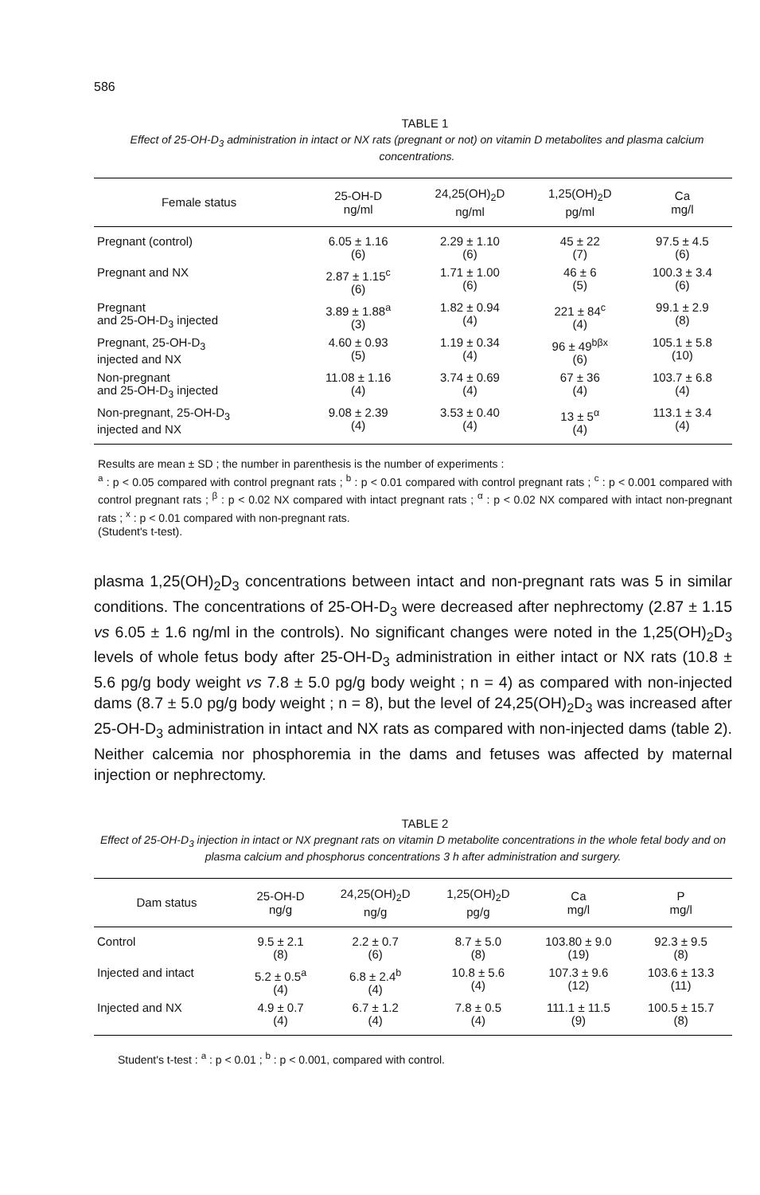586
TABLE 1
Effect of 25-OH-D<sub>3</sub> administration in intact or NX rats (pregnant or not) on vitamin D metabolites and plasma calcium concentrations.
| Female status | 25-OH-D ng/ml | 24,25(OH)<sub>2</sub>D ng/ml | 1,25(OH)<sub>2</sub>D pg/ml | Ca mg/l |
| --- | --- | --- | --- | --- |
| Pregnant (control) | 6.05 ± 1.16 (6) | 2.29 ± 1.10 (6) | 45 ± 22 (7) | 97.5 ± 4.5 (6) |
| Pregnant and NX | 2.87 ± 1.15<sup>c</sup> (6) | 1.71 ± 1.00 (6) | 46 ± 6 (5) | 100.3 ± 3.4 (6) |
| Pregnant and 25-OH-D<sub>3</sub> injected | 3.89 ± 1.88<sup>a</sup> (3) | 1.82 ± 0.94 (4) | 221 ± 84<sup>c</sup> (4) | 99.1 ± 2.9 (8) |
| Pregnant, 25-OH-D<sub>3</sub> injected and NX | 4.60 ± 0.93 (5) | 1.19 ± 0.34 (4) | 96 ± 49<sup>bβx</sup> (6) | 105.1 ± 5.8 (10) |
| Non-pregnant and 25-OH-D<sub>3</sub> injected | 11.08 ± 1.16 (4) | 3.74 ± 0.69 (4) | 67 ± 36 (4) | 103.7 ± 6.8 (4) |
| Non-pregnant, 25-OH-D<sub>3</sub> injected and NX | 9.08 ± 2.39 (4) | 3.53 ± 0.40 (4) | 13 ± 5<sup>α</sup> (4) | 113.1 ± 3.4 (4) |
Results are mean ± SD ; the number in parenthesis is the number of experiments :
<sup>a</sup> : p < 0.05 compared with control pregnant rats ; <sup>b</sup> : p < 0.01 compared with control pregnant rats ; <sup>c</sup> : p < 0.001 compared with control pregnant rats ; <sup>β</sup> : p < 0.02 NX compared with intact pregnant rats ; <sup>α</sup> : p < 0.02 NX compared with intact non-pregnant rats ; <sup>x</sup> : p < 0.01 compared with non-pregnant rats.
(Student's t-test).
plasma 1,25(OH)<sub>2</sub>D<sub>3</sub> concentrations between intact and non-pregnant rats was 5 in similar conditions. The concentrations of 25-OH-D<sub>3</sub> were decreased after nephrectomy (2.87 ± 1.15 vs 6.05 ± 1.6 ng/ml in the controls). No significant changes were noted in the 1,25(OH)<sub>2</sub>D<sub>3</sub> levels of whole fetus body after 25-OH-D<sub>3</sub> administration in either intact or NX rats (10.8 ± 5.6 pg/g body weight vs 7.8 ± 5.0 pg/g body weight ; n = 4) as compared with non-injected dams (8.7 ± 5.0 pg/g body weight ; n = 8), but the level of 24,25(OH)<sub>2</sub>D<sub>3</sub> was increased after 25-OH-D<sub>3</sub> administration in intact and NX rats as compared with non-injected dams (table 2). Neither calcemia nor phosphoremia in the dams and fetuses was affected by maternal injection or nephrectomy.
TABLE 2
Effect of 25-OH-D<sub>3</sub> injection in intact or NX pregnant rats on vitamin D metabolite concentrations in the whole fetal body and on plasma calcium and phosphorus concentrations 3 h after administration and surgery.
| Dam status | 25-OH-D ng/g | 24,25(OH)<sub>2</sub>D ng/g | 1,25(OH)<sub>2</sub>D pg/g | Ca mg/l | P mg/l |
| --- | --- | --- | --- | --- | --- |
| Control | 9.5 ± 2.1 (8) | 2.2 ± 0.7 (6) | 8.7 ± 5.0 (8) | 103.80 ± 9.0 (19) | 92.3 ± 9.5 (8) |
| Injected and intact | 5.2 ± 0.5<sup>a</sup> (4) | 6.8 ± 2.4<sup>b</sup> (4) | 10.8 ± 5.6 (4) | 107.3 ± 9.6 (12) | 103.6 ± 13.3 (11) |
| Injected and NX | 4.9 ± 0.7 (4) | 6.7 ± 1.2 (4) | 7.8 ± 0.5 (4) | 111.1 ± 11.5 (9) | 100.5 ± 15.7 (8) |
Student's t-test : <sup>a</sup> : p < 0.01 ; <sup>b</sup> : p < 0.001, compared with control.